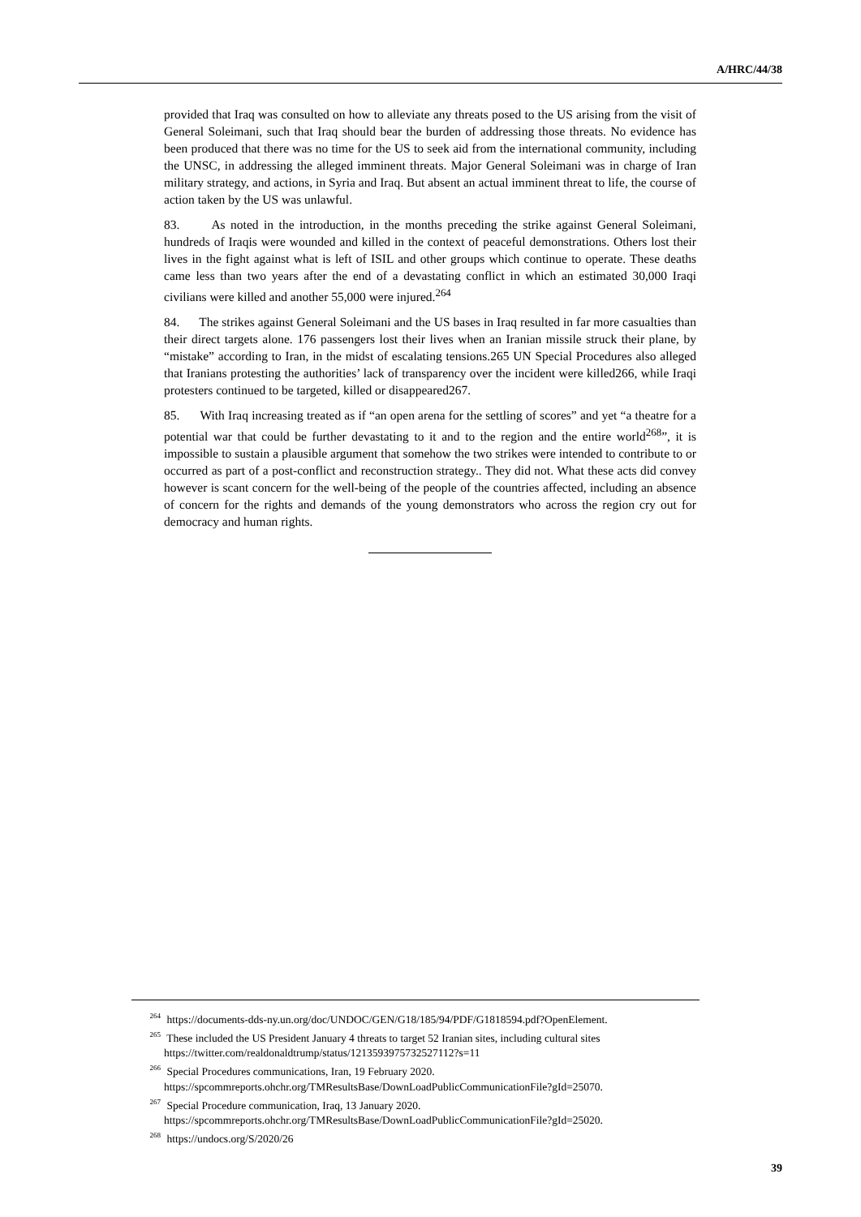A/HRC/44/38
provided that Iraq was consulted on how to alleviate any threats posed to the US arising from the visit of General Soleimani, such that Iraq should bear the burden of addressing those threats. No evidence has been produced that there was no time for the US to seek aid from the international community, including the UNSC, in addressing the alleged imminent threats. Major General Soleimani was in charge of Iran military strategy, and actions, in Syria and Iraq. But absent an actual imminent threat to life, the course of action taken by the US was unlawful.
83. As noted in the introduction, in the months preceding the strike against General Soleimani, hundreds of Iraqis were wounded and killed in the context of peaceful demonstrations. Others lost their lives in the fight against what is left of ISIL and other groups which continue to operate. These deaths came less than two years after the end of a devastating conflict in which an estimated 30,000 Iraqi civilians were killed and another 55,000 were injured.<sup>264</sup>
84. The strikes against General Soleimani and the US bases in Iraq resulted in far more casualties than their direct targets alone. 176 passengers lost their lives when an Iranian missile struck their plane, by “mistake” according to Iran, in the midst of escalating tensions.265 UN Special Procedures also alleged that Iranians protesting the authorities’ lack of transparency over the incident were killed266, while Iraqi protesters continued to be targeted, killed or disappeared267.
85. With Iraq increasing treated as if “an open arena for the settling of scores” and yet “a theatre for a potential war that could be further devastating to it and to the region and the entire world<sup>268</sup>”, it is impossible to sustain a plausible argument that somehow the two strikes were intended to contribute to or occurred as part of a post-conflict and reconstruction strategy.. They did not. What these acts did convey however is scant concern for the well-being of the people of the countries affected, including an absence of concern for the rights and demands of the young demonstrators who across the region cry out for democracy and human rights.
<sup>264</sup> https://documents-dds-ny.un.org/doc/UNDOC/GEN/G18/185/94/PDF/G1818594.pdf?OpenElement.
<sup>265</sup> These included the US President January 4 threats to target 52 Iranian sites, including cultural sites https://twitter.com/realdonaldtrump/status/1213593975732527112?s=11
<sup>266</sup> Special Procedures communications, Iran, 19 February 2020. https://spcommreports.ohchr.org/TMResultsBase/DownLoadPublicCommunicationFile?gId=25070.
<sup>267</sup> Special Procedure communication, Iraq, 13 January 2020. https://spcommreports.ohchr.org/TMResultsBase/DownLoadPublicCommunicationFile?gId=25020.
<sup>268</sup> https://undocs.org/S/2020/26
39